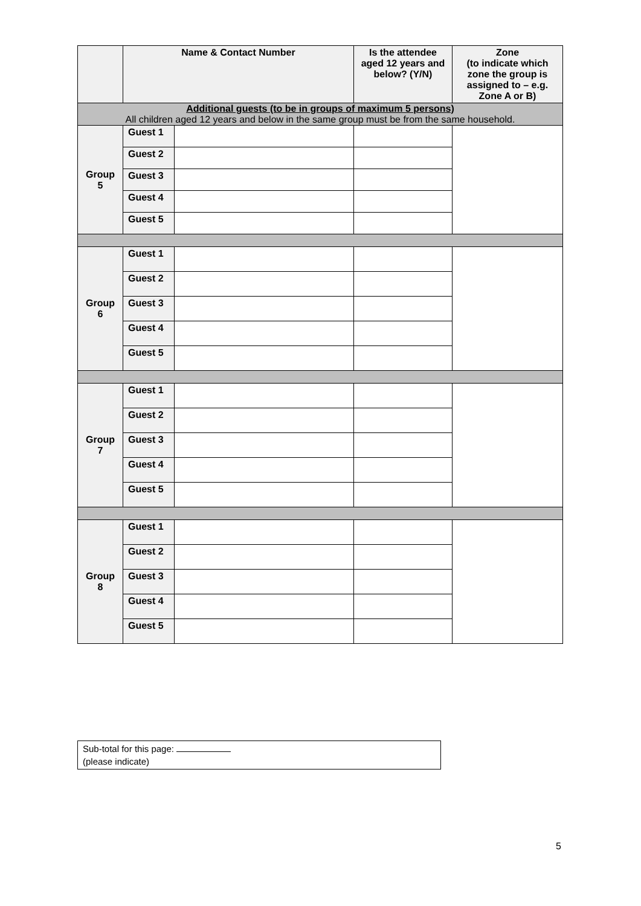| | Name & Contact Number | | Is the attendee aged 12 years and below? (Y/N) | Zone (to indicate which zone the group is assigned to – e.g. Zone A or B) |
| --- | --- | --- | --- | --- |
| Additional guests (to be in groups of maximum 5 persons) All children aged 12 years and below in the same group must be from the same household. | | | | |
| Group 5 | Guest 1 | | | |
| | Guest 2 | | | |
| | Guest 3 | | | |
| | Guest 4 | | | |
| | Guest 5 | | | |
| Group 6 | Guest 1 | | | |
| | Guest 2 | | | |
| | Guest 3 | | | |
| | Guest 4 | | | |
| | Guest 5 | | | |
| Group 7 | Guest 1 | | | |
| | Guest 2 | | | |
| | Guest 3 | | | |
| | Guest 4 | | | |
| | Guest 5 | | | |
| Group 8 | Guest 1 | | | |
| | Guest 2 | | | |
| | Guest 3 | | | |
| | Guest 4 | | | |
| | Guest 5 | | | |
Sub-total for this page:
(please indicate)
5